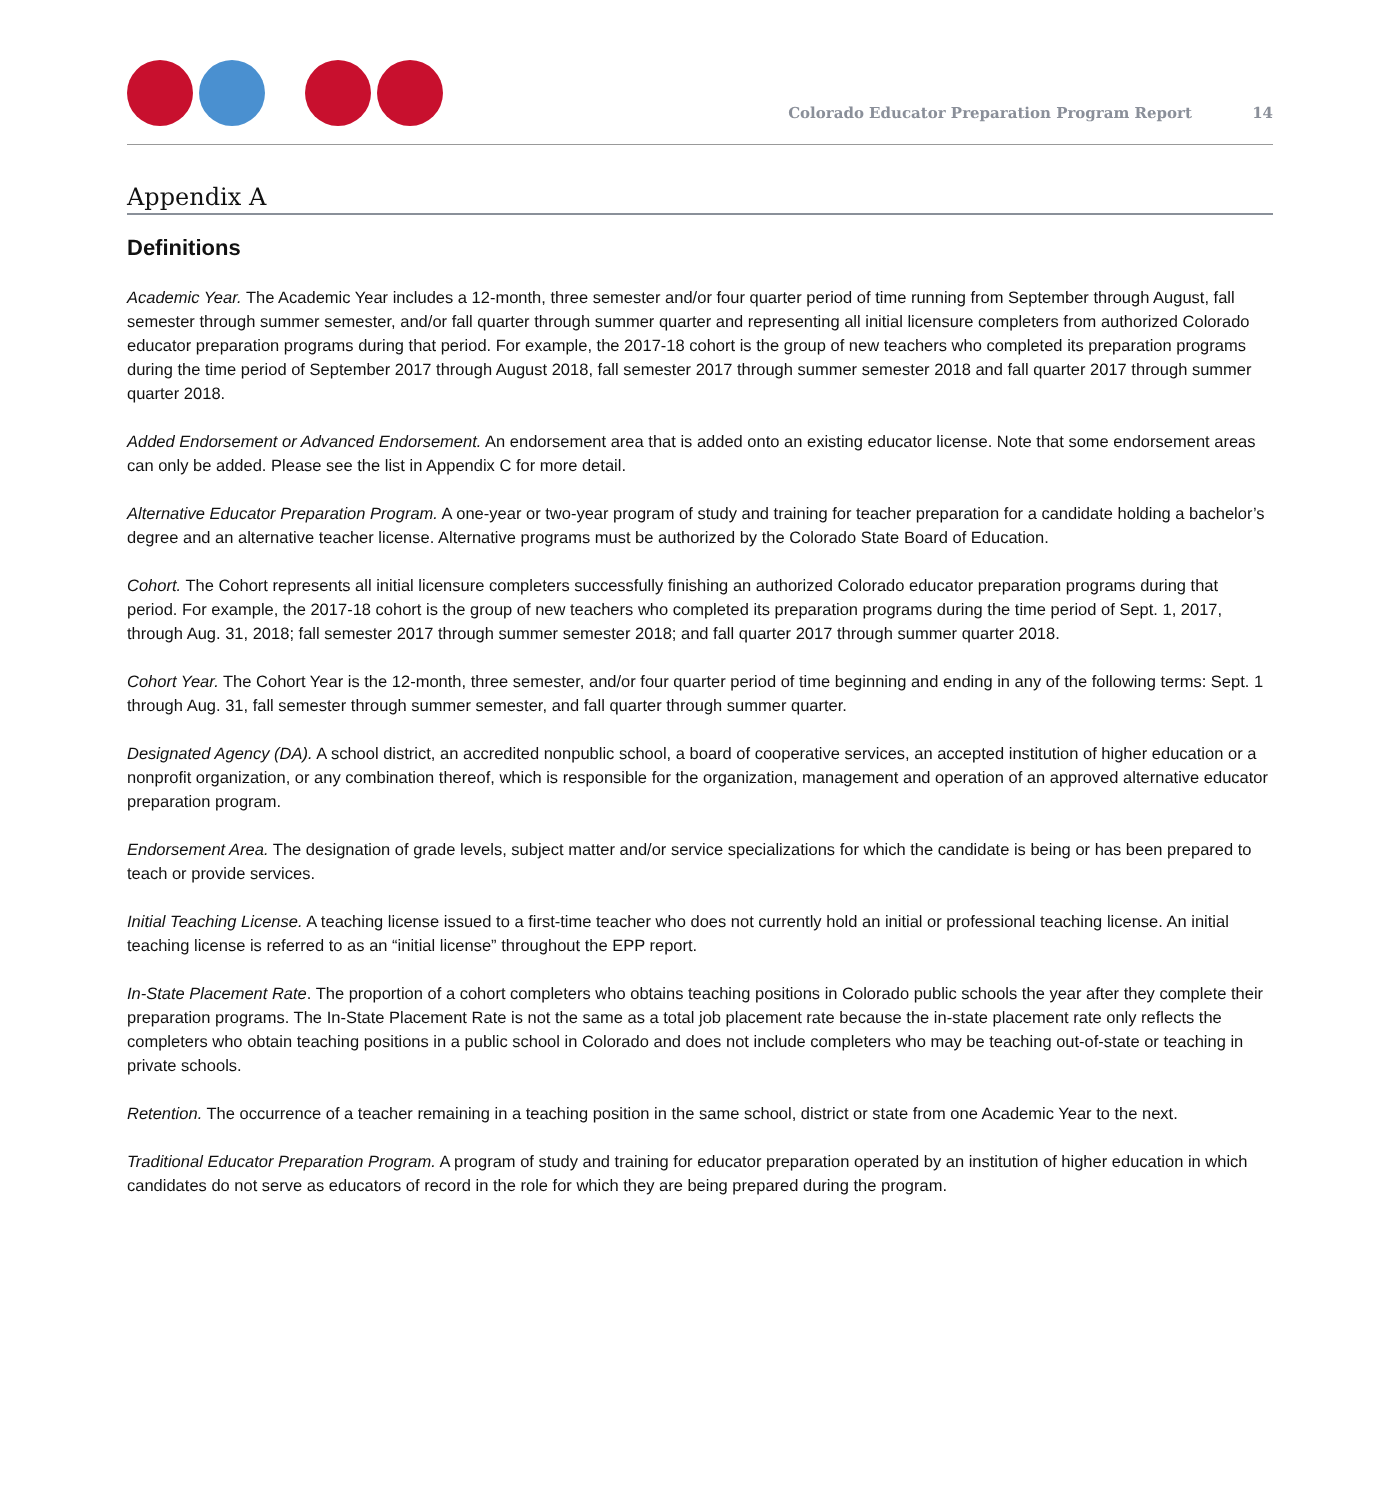Colorado Educator Preparation Program Report 14
Appendix A
Definitions
Academic Year. The Academic Year includes a 12-month, three semester and/or four quarter period of time running from September through August, fall semester through summer semester, and/or fall quarter through summer quarter and representing all initial licensure completers from authorized Colorado educator preparation programs during that period. For example, the 2017-18 cohort is the group of new teachers who completed its preparation programs during the time period of September 2017 through August 2018, fall semester 2017 through summer semester 2018 and fall quarter 2017 through summer quarter 2018.
Added Endorsement or Advanced Endorsement. An endorsement area that is added onto an existing educator license. Note that some endorsement areas can only be added. Please see the list in Appendix C for more detail.
Alternative Educator Preparation Program. A one-year or two-year program of study and training for teacher preparation for a candidate holding a bachelor’s degree and an alternative teacher license. Alternative programs must be authorized by the Colorado State Board of Education.
Cohort. The Cohort represents all initial licensure completers successfully finishing an authorized Colorado educator preparation programs during that period. For example, the 2017-18 cohort is the group of new teachers who completed its preparation programs during the time period of Sept. 1, 2017, through Aug. 31, 2018; fall semester 2017 through summer semester 2018; and fall quarter 2017 through summer quarter 2018.
Cohort Year. The Cohort Year is the 12-month, three semester, and/or four quarter period of time beginning and ending in any of the following terms: Sept. 1 through Aug. 31, fall semester through summer semester, and fall quarter through summer quarter.
Designated Agency (DA). A school district, an accredited nonpublic school, a board of cooperative services, an accepted institution of higher education or a nonprofit organization, or any combination thereof, which is responsible for the organization, management and operation of an approved alternative educator preparation program.
Endorsement Area. The designation of grade levels, subject matter and/or service specializations for which the candidate is being or has been prepared to teach or provide services.
Initial Teaching License. A teaching license issued to a first-time teacher who does not currently hold an initial or professional teaching license. An initial teaching license is referred to as an “initial license” throughout the EPP report.
In-State Placement Rate. The proportion of a cohort completers who obtains teaching positions in Colorado public schools the year after they complete their preparation programs. The In-State Placement Rate is not the same as a total job placement rate because the in-state placement rate only reflects the completers who obtain teaching positions in a public school in Colorado and does not include completers who may be teaching out-of-state or teaching in private schools.
Retention. The occurrence of a teacher remaining in a teaching position in the same school, district or state from one Academic Year to the next.
Traditional Educator Preparation Program. A program of study and training for educator preparation operated by an institution of higher education in which candidates do not serve as educators of record in the role for which they are being prepared during the program.